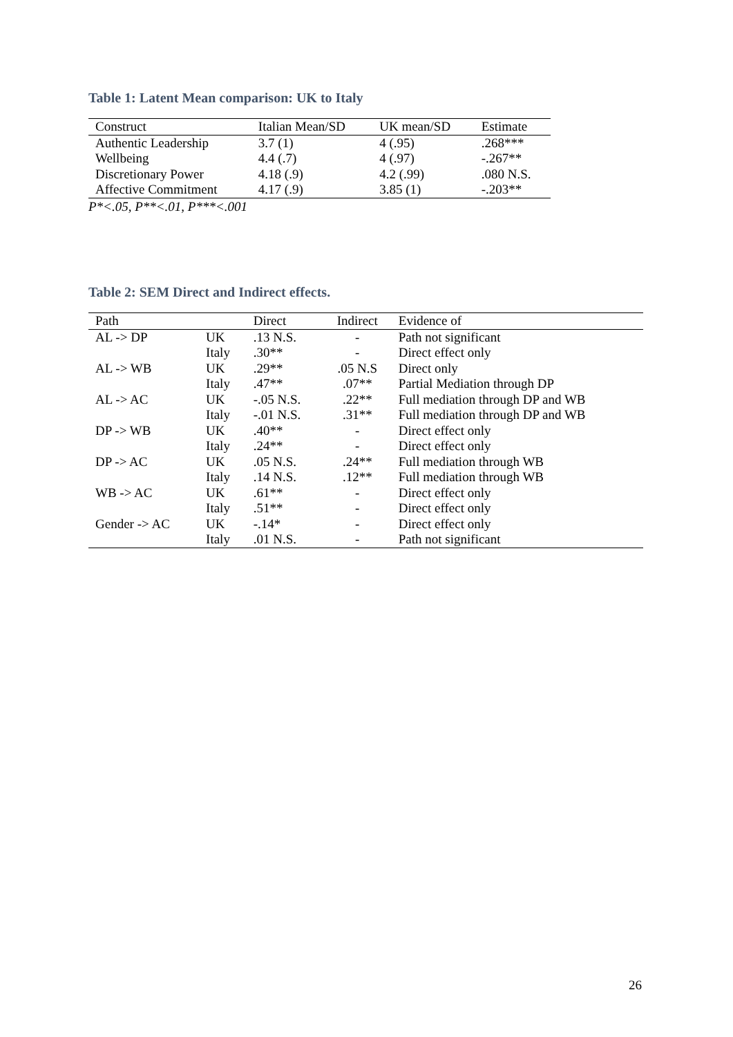Table 1: Latent Mean comparison: UK to Italy
| Construct | Italian Mean/SD | UK mean/SD | Estimate |
| --- | --- | --- | --- |
| Authentic Leadership | 3.7 (1) | 4 (.95) | .268*** |
| Wellbeing | 4.4 (.7) | 4 (.97) | -.267** |
| Discretionary Power | 4.18 (.9) | 4.2 (.99) | .080 N.S. |
| Affective Commitment | 4.17 (.9) | 3.85 (1) | -.203** |
P*<.05, P**<.01, P***<.001
Table 2: SEM Direct and Indirect effects.
| Path | | Direct | Indirect | Evidence of |
| --- | --- | --- | --- | --- |
| AL -> DP | UK | .13 N.S. | - | Path not significant |
| | Italy | .30** | - | Direct effect only |
| AL -> WB | UK | .29** | .05 N.S | Direct only |
| | Italy | .47** | .07** | Partial Mediation through DP |
| AL -> AC | UK | -.05 N.S. | .22** | Full mediation through DP and WB |
| | Italy | -.01 N.S. | .31** | Full mediation through DP and WB |
| DP -> WB | UK | .40** | - | Direct effect only |
| | Italy | .24** | - | Direct effect only |
| DP -> AC | UK | .05 N.S. | .24** | Full mediation through WB |
| | Italy | .14 N.S. | .12** | Full mediation through WB |
| WB -> AC | UK | .61** | - | Direct effect only |
| | Italy | .51** | - | Direct effect only |
| Gender -> AC | UK | -.14* | - | Direct effect only |
| | Italy | .01 N.S. | - | Path not significant |
26